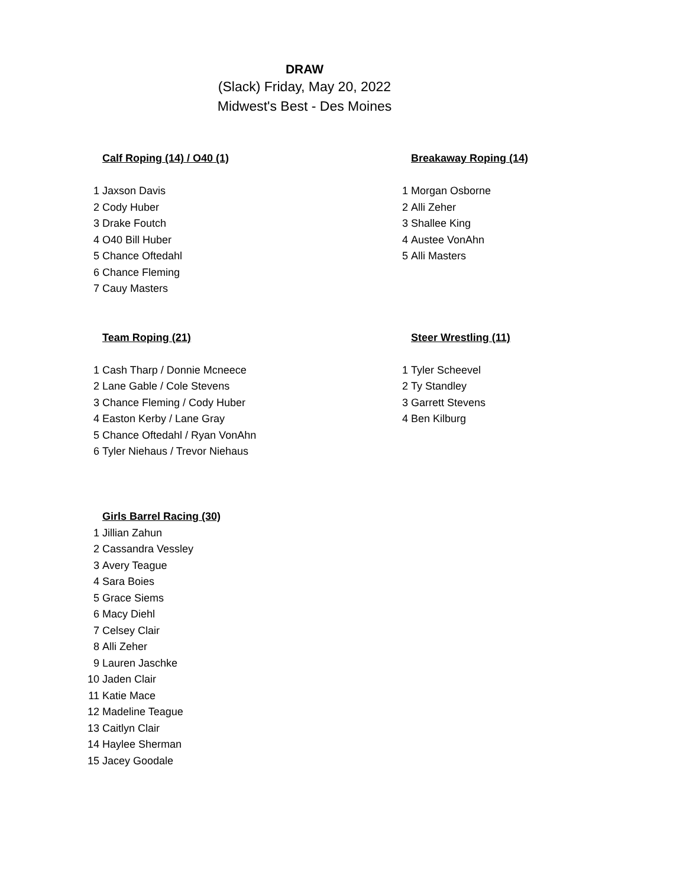DRAW
(Slack) Friday, May 20, 2022
Midwest's Best - Des Moines
| | Calf Roping (14) / O40 (1) | | Breakaway Roping (14) |
| 1 | Jaxson Davis | 1 | Morgan Osborne |
| 2 | Cody Huber | 2 | Alli Zeher |
| 3 | Drake Foutch | 3 | Shallee King |
| 4 | O40 Bill Huber | 4 | Austee VonAhn |
| 5 | Chance Oftedahl | 5 | Alli Masters |
| 6 | Chance Fleming | | |
| 7 | Cauy Masters | | |
| | Team Roping (21) | | Steer Wrestling (11) |
| 1 | Cash Tharp / Donnie Mcneece | 1 | Tyler Scheevel |
| 2 | Lane Gable / Cole Stevens | 2 | Ty Standley |
| 3 | Chance Fleming / Cody Huber | 3 | Garrett Stevens |
| 4 | Easton Kerby / Lane Gray | 4 | Ben Kilburg |
| 5 | Chance Oftedahl / Ryan VonAhn | | |
| 6 | Tyler Niehaus / Trevor Niehaus | | |
| | Girls Barrel Racing (30) | | |
| 1 | Jillian Zahun | | |
| 2 | Cassandra Vessley | | |
| 3 | Avery Teague | | |
| 4 | Sara Boies | | |
| 5 | Grace Siems | | |
| 6 | Macy Diehl | | |
| 7 | Celsey Clair | | |
| 8 | Alli Zeher | | |
| 9 | Lauren Jaschke | | |
| 10 | Jaden Clair | | |
| 11 | Katie Mace | | |
| 12 | Madeline Teague | | |
| 13 | Caitlyn Clair | | |
| 14 | Haylee Sherman | | |
| 15 | Jacey Goodale | | |